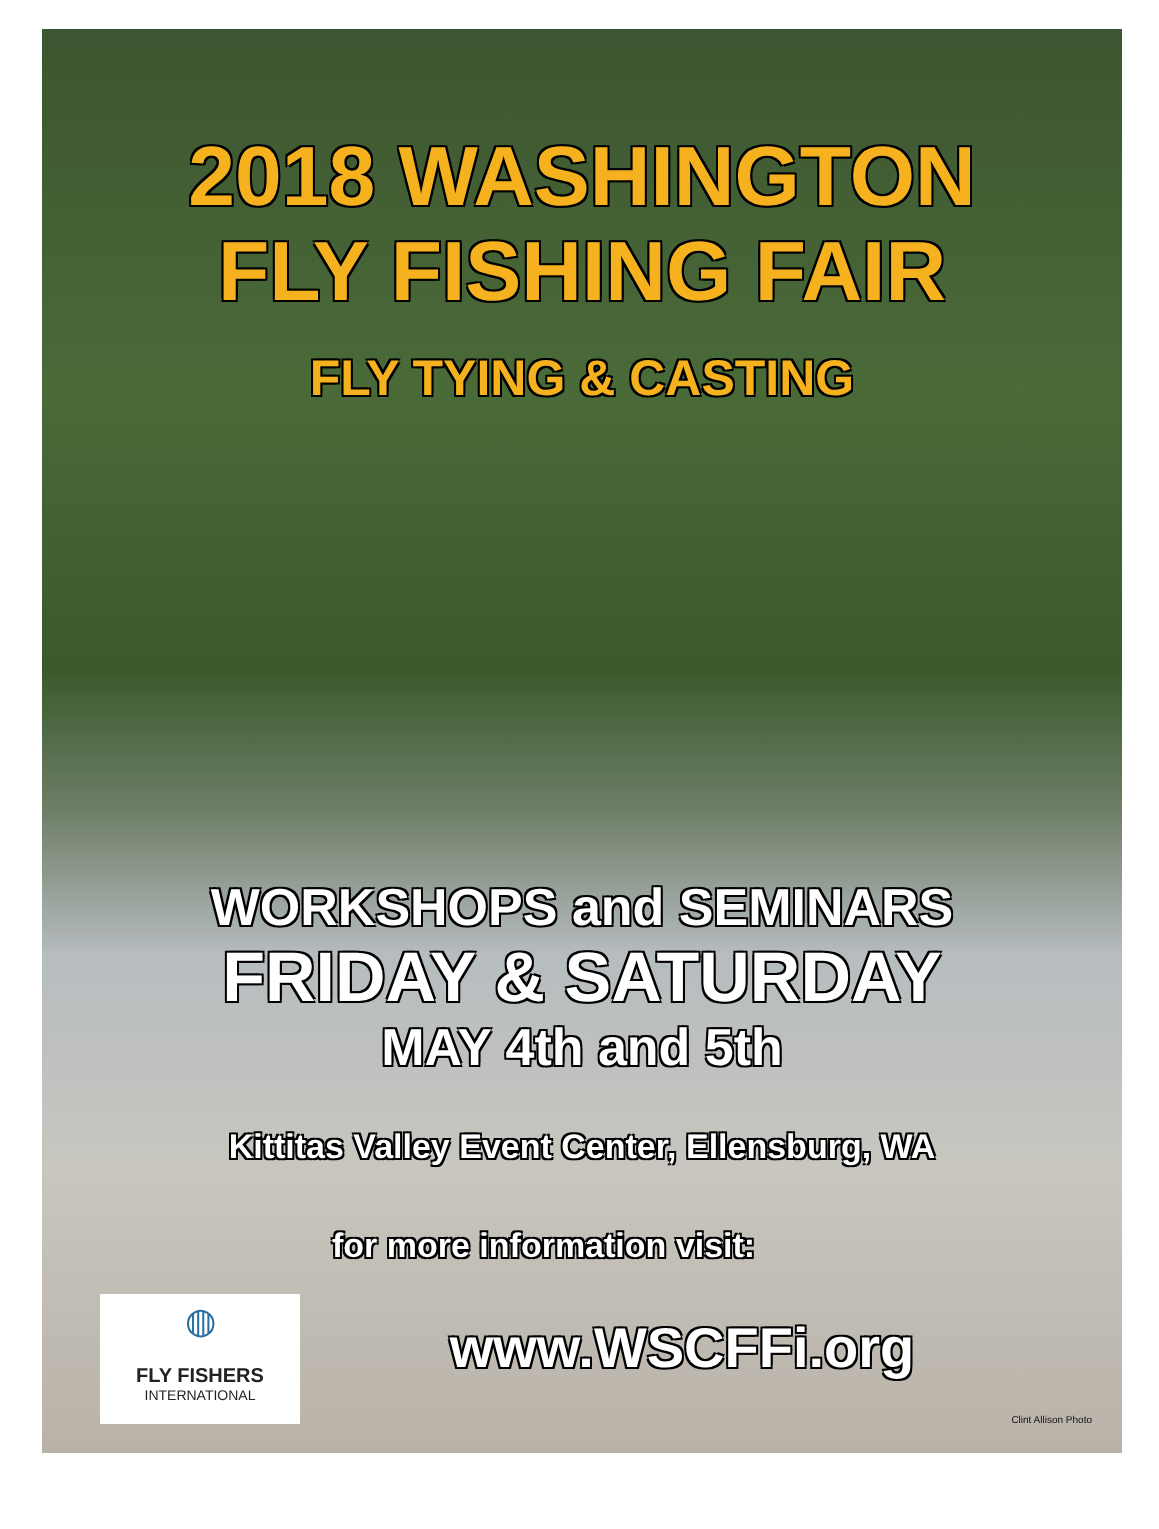2018 WASHINGTON
FLY FISHING FAIR
FLY TYING & CASTING
WORKSHOPS and SEMINARS
FRIDAY & SATURDAY
MAY 4th and 5th
Kittitas Valley Event Center, Ellensburg, WA
for more information visit:
www.WSCFFi.org
◍
FLY FISHERS
INTERNATIONAL
Clint Allison Photo